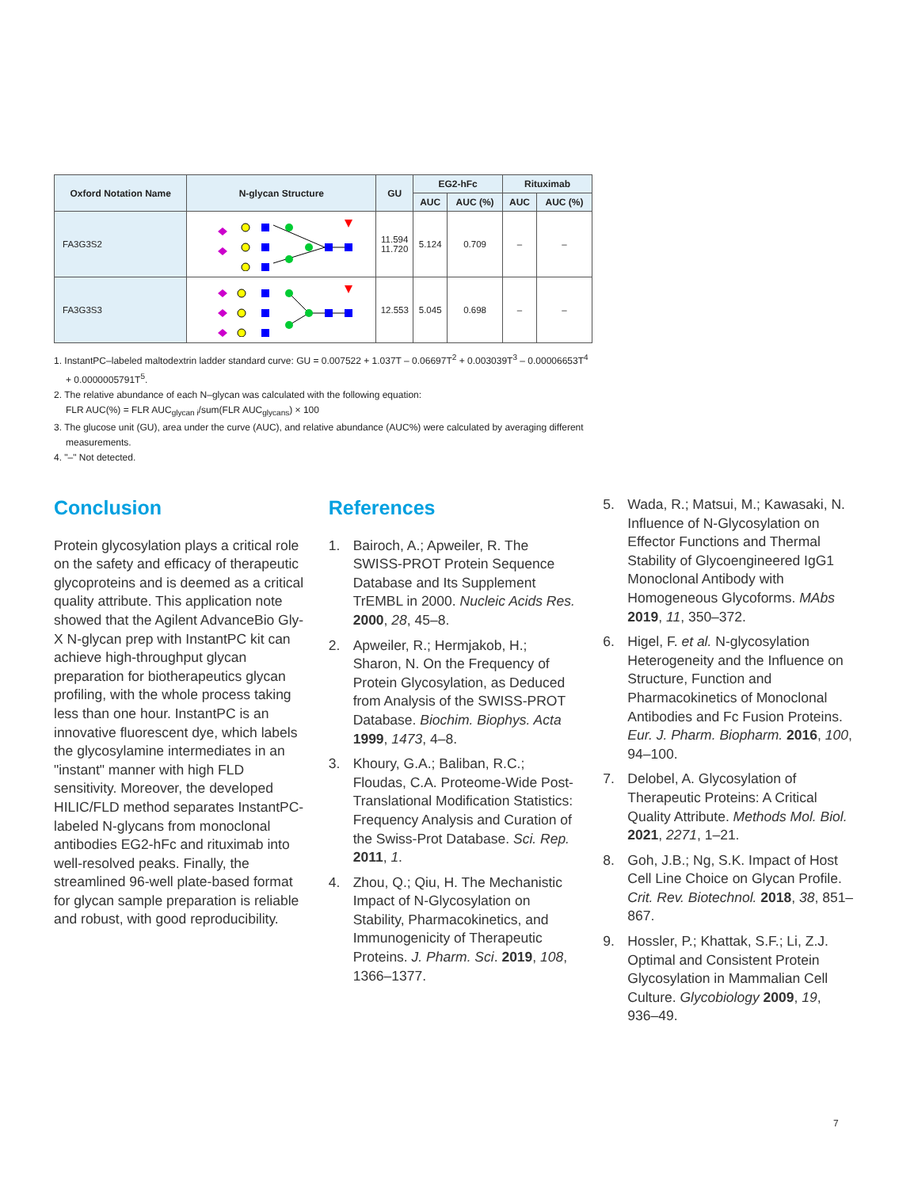| Oxford Notation Name | N-glycan Structure | GU | EG2-hFc | | Rituximab | |
| --- | --- | --- | --- | --- | --- | --- |
| | | | AUC | AUC (%) | AUC | AUC (%) |
| FA3G3S2 | | 11.594 11.720 | 5.124 | 0.709 | – | – |
| FA3G3S3 | | 12.553 | 5.045 | 0.698 | – | – |
1. InstantPC–labeled maltodextrin ladder standard curve: GU = 0.007522 + 1.037T – 0.06697T<sup>2</sup> + 0.003039T<sup>3</sup> – 0.00006653T<sup>4</sup> + 0.0000005791T<sup>5</sup>.
2. The relative abundance of each N–glycan was calculated with the following equation:
FLR AUC(%) = FLR AUC<sub>glycan i</sub>/sum(FLR AUC<sub>glycans</sub>) × 100
3. The glucose unit (GU), area under the curve (AUC), and relative abundance (AUC%) were calculated by averaging different measurements.
4. "–" Not detected.
Conclusion
Protein glycosylation plays a critical role on the safety and efficacy of therapeutic glycoproteins and is deemed as a critical quality attribute. This application note showed that the Agilent AdvanceBio Gly-X N-glycan prep with InstantPC kit can achieve high-throughput glycan preparation for biotherapeutics glycan profiling, with the whole process taking less than one hour. InstantPC is an innovative fluorescent dye, which labels the glycosylamine intermediates in an "instant" manner with high FLD sensitivity. Moreover, the developed HILIC/FLD method separates InstantPC-labeled N-glycans from monoclonal antibodies EG2-hFc and rituximab into well-resolved peaks. Finally, the streamlined 96-well plate-based format for glycan sample preparation is reliable and robust, with good reproducibility.
References
1. Bairoch, A.; Apweiler, R. The SWISS-PROT Protein Sequence Database and Its Supplement TrEMBL in 2000. Nucleic Acids Res. 2000, 28, 45–8.
2. Apweiler, R.; Hermjakob, H.; Sharon, N. On the Frequency of Protein Glycosylation, as Deduced from Analysis of the SWISS-PROT Database. Biochim. Biophys. Acta 1999, 1473, 4–8.
3. Khoury, G.A.; Baliban, R.C.; Floudas, C.A. Proteome-Wide Post-Translational Modification Statistics: Frequency Analysis and Curation of the Swiss-Prot Database. Sci. Rep. 2011, 1.
4. Zhou, Q.; Qiu, H. The Mechanistic Impact of N-Glycosylation on Stability, Pharmacokinetics, and Immunogenicity of Therapeutic Proteins. J. Pharm. Sci. 2019, 108, 1366–1377.
5. Wada, R.; Matsui, M.; Kawasaki, N. Influence of N-Glycosylation on Effector Functions and Thermal Stability of Glycoengineered IgG1 Monoclonal Antibody with Homogeneous Glycoforms. MAbs 2019, 11, 350–372.
6. Higel, F. et al. N-glycosylation Heterogeneity and the Influence on Structure, Function and Pharmacokinetics of Monoclonal Antibodies and Fc Fusion Proteins. Eur. J. Pharm. Biopharm. 2016, 100, 94–100.
7. Delobel, A. Glycosylation of Therapeutic Proteins: A Critical Quality Attribute. Methods Mol. Biol. 2021, 2271, 1–21.
8. Goh, J.B.; Ng, S.K. Impact of Host Cell Line Choice on Glycan Profile. Crit. Rev. Biotechnol. 2018, 38, 851–867.
9. Hossler, P.; Khattak, S.F.; Li, Z.J. Optimal and Consistent Protein Glycosylation in Mammalian Cell Culture. Glycobiology 2009, 19, 936–49.
7